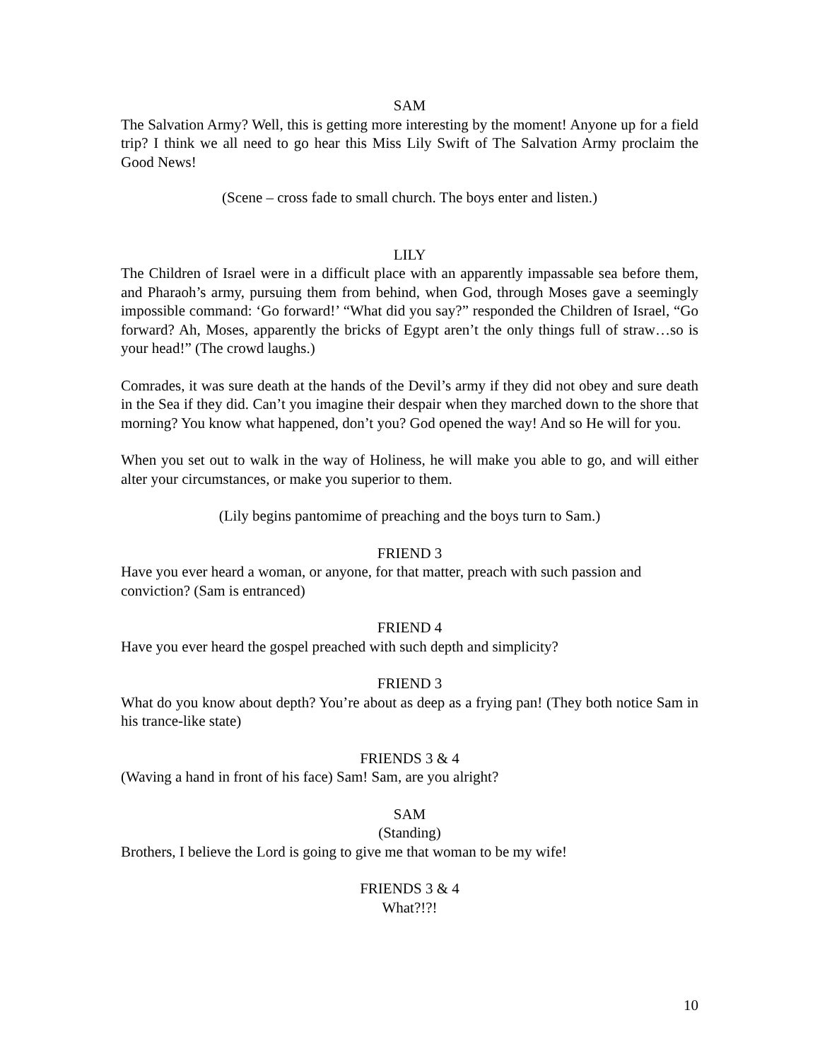SAM
The Salvation Army? Well, this is getting more interesting by the moment! Anyone up for a field trip? I think we all need to go hear this Miss Lily Swift of The Salvation Army proclaim the Good News!
(Scene – cross fade to small church. The boys enter and listen.)
LILY
The Children of Israel were in a difficult place with an apparently impassable sea before them, and Pharaoh’s army, pursuing them from behind, when God, through Moses gave a seemingly impossible command: ‘Go forward!’ “What did you say?” responded the Children of Israel, “Go forward? Ah, Moses, apparently the bricks of Egypt aren’t the only things full of straw…so is your head!” (The crowd laughs.)
Comrades, it was sure death at the hands of the Devil’s army if they did not obey and sure death in the Sea if they did. Can’t you imagine their despair when they marched down to the shore that morning? You know what happened, don’t you? God opened the way! And so He will for you.
When you set out to walk in the way of Holiness, he will make you able to go, and will either alter your circumstances, or make you superior to them.
(Lily begins pantomime of preaching and the boys turn to Sam.)
FRIEND 3
Have you ever heard a woman, or anyone, for that matter, preach with such passion and conviction? (Sam is entranced)
FRIEND 4
Have you ever heard the gospel preached with such depth and simplicity?
FRIEND 3
What do you know about depth? You’re about as deep as a frying pan! (They both notice Sam in his trance-like state)
FRIENDS 3 & 4
(Waving a hand in front of his face) Sam! Sam, are you alright?
SAM
(Standing)
Brothers, I believe the Lord is going to give me that woman to be my wife!
FRIENDS 3 & 4
What?!?!
10